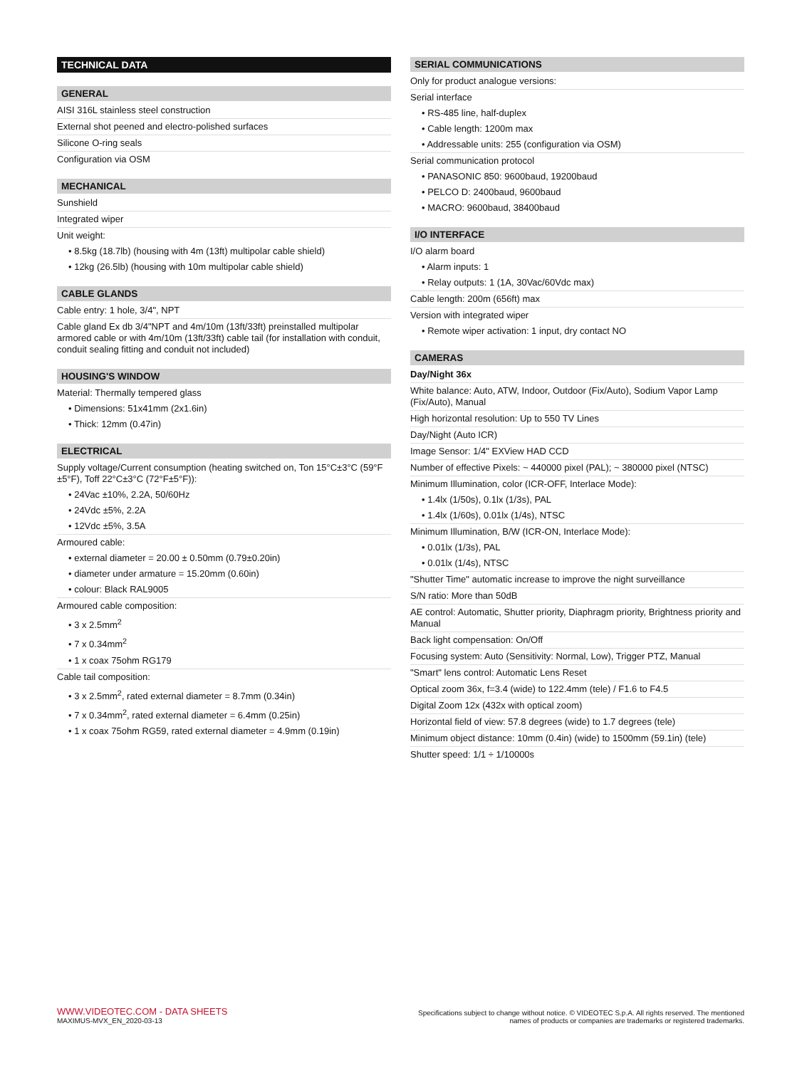TECHNICAL DATA
GENERAL
AISI 316L stainless steel construction
External shot peened and electro-polished surfaces
Silicone O-ring seals
Configuration via OSM
MECHANICAL
Sunshield
Integrated wiper
Unit weight:
• 8.5kg (18.7lb) (housing with 4m (13ft) multipolar cable shield)
• 12kg (26.5lb) (housing with 10m multipolar cable shield)
CABLE GLANDS
Cable entry: 1 hole, 3/4", NPT
Cable gland Ex db 3/4"NPT and 4m/10m (13ft/33ft) preinstalled multipolar armored cable or with 4m/10m (13ft/33ft) cable tail (for installation with conduit, conduit sealing fitting and conduit not included)
HOUSING'S WINDOW
Material: Thermally tempered glass
• Dimensions: 51x41mm (2x1.6in)
• Thick: 12mm (0.47in)
ELECTRICAL
Supply voltage/Current consumption (heating switched on, Ton 15°C±3°C (59°F ±5°F), Toff 22°C±3°C (72°F±5°F)):
• 24Vac ±10%, 2.2A, 50/60Hz
• 24Vdc ±5%, 2.2A
• 12Vdc ±5%, 3.5A
Armoured cable:
• external diameter = 20.00 ± 0.50mm (0.79±0.20in)
• diameter under armature = 15.20mm (0.60in)
• colour: Black RAL9005
Armoured cable composition:
• 3 x 2.5mm<sup>2</sup>
• 7 x 0.34mm<sup>2</sup>
• 1 x coax 75ohm RG179
Cable tail composition:
• 3 x 2.5mm<sup>2</sup>, rated external diameter = 8.7mm (0.34in)
• 7 x 0.34mm<sup>2</sup>, rated external diameter = 6.4mm (0.25in)
• 1 x coax 75ohm RG59, rated external diameter = 4.9mm (0.19in)
SERIAL COMMUNICATIONS
Only for product analogue versions:
Serial interface
• RS-485 line, half-duplex
• Cable length: 1200m max
• Addressable units: 255 (configuration via OSM)
Serial communication protocol
• PANASONIC 850: 9600baud, 19200baud
• PELCO D: 2400baud, 9600baud
• MACRO: 9600baud, 38400baud
I/O INTERFACE
I/O alarm board
• Alarm inputs: 1
• Relay outputs: 1 (1A, 30Vac/60Vdc max)
Cable length: 200m (656ft) max
Version with integrated wiper
• Remote wiper activation: 1 input, dry contact NO
CAMERAS
Day/Night 36x
White balance: Auto, ATW, Indoor, Outdoor (Fix/Auto), Sodium Vapor Lamp (Fix/Auto), Manual
High horizontal resolution: Up to 550 TV Lines
Day/Night (Auto ICR)
Image Sensor: 1/4" EXView HAD CCD
Number of effective Pixels: ~ 440000 pixel (PAL); ~ 380000 pixel (NTSC)
Minimum Illumination, color (ICR-OFF, Interlace Mode):
• 1.4lx (1/50s), 0.1lx (1/3s), PAL
• 1.4lx (1/60s), 0.01lx (1/4s), NTSC
Minimum Illumination, B/W (ICR-ON, Interlace Mode):
• 0.01lx (1/3s), PAL
• 0.01lx (1/4s), NTSC
"Shutter Time" automatic increase to improve the night surveillance
S/N ratio: More than 50dB
AE control: Automatic, Shutter priority, Diaphragm priority, Brightness priority and Manual
Back light compensation: On/Off
Focusing system: Auto (Sensitivity: Normal, Low), Trigger PTZ, Manual
"Smart" lens control: Automatic Lens Reset
Optical zoom 36x, f=3.4 (wide) to 122.4mm (tele) / F1.6 to F4.5
Digital Zoom 12x (432x with optical zoom)
Horizontal field of view: 57.8 degrees (wide) to 1.7 degrees (tele)
Minimum object distance: 10mm (0.4in) (wide) to 1500mm (59.1in) (tele)
Shutter speed: 1/1 ÷ 1/10000s
WWW.VIDEOTEC.COM - DATA SHEETS
MAXIMUS-MVX_EN_2020-03-13
Specifications subject to change without notice. © VIDEOTEC S.p.A. All rights reserved. The mentioned
names of products or companies are trademarks or registered trademarks.